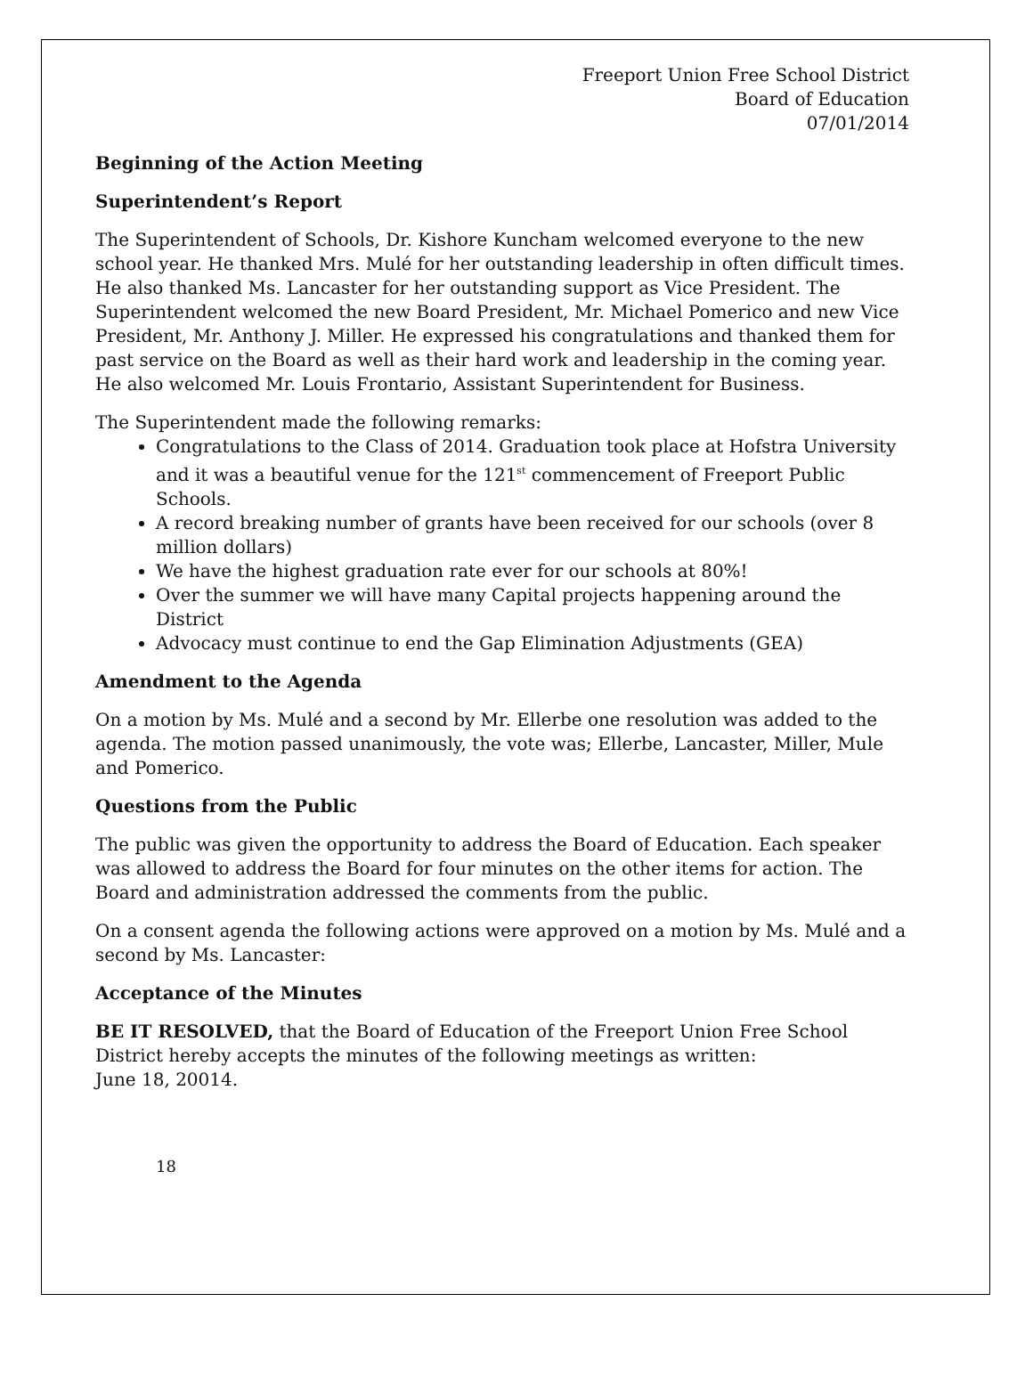Freeport Union Free School District
Board of Education
07/01/2014
Beginning of the Action Meeting
Superintendent’s Report
The Superintendent of Schools, Dr. Kishore Kuncham welcomed everyone to the new school year. He thanked Mrs. Mulé for her outstanding leadership in often difficult times. He also thanked Ms. Lancaster for her outstanding support as Vice President. The Superintendent welcomed the new Board President, Mr. Michael Pomerico and new Vice President, Mr. Anthony J. Miller. He expressed his congratulations and thanked them for past service on the Board as well as their hard work and leadership in the coming year. He also welcomed Mr. Louis Frontario, Assistant Superintendent for Business.
The Superintendent made the following remarks:
Congratulations to the Class of 2014. Graduation took place at Hofstra University and it was a beautiful venue for the 121<sup>st</sup> commencement of Freeport Public Schools.
A record breaking number of grants have been received for our schools (over 8 million dollars)
We have the highest graduation rate ever for our schools at 80%!
Over the summer we will have many Capital projects happening around the District
Advocacy must continue to end the Gap Elimination Adjustments (GEA)
Amendment to the Agenda
On a motion by Ms. Mulé and a second by Mr. Ellerbe one resolution was added to the agenda. The motion passed unanimously, the vote was; Ellerbe, Lancaster, Miller, Mule and Pomerico.
Questions from the Public
The public was given the opportunity to address the Board of Education. Each speaker was allowed to address the Board for four minutes on the other items for action. The Board and administration addressed the comments from the public.
On a consent agenda the following actions were approved on a motion by Ms. Mulé and a second by Ms. Lancaster:
Acceptance of the Minutes
BE IT RESOLVED, that the Board of Education of the Freeport Union Free School District hereby accepts the minutes of the following meetings as written:
June 18, 20014.
18